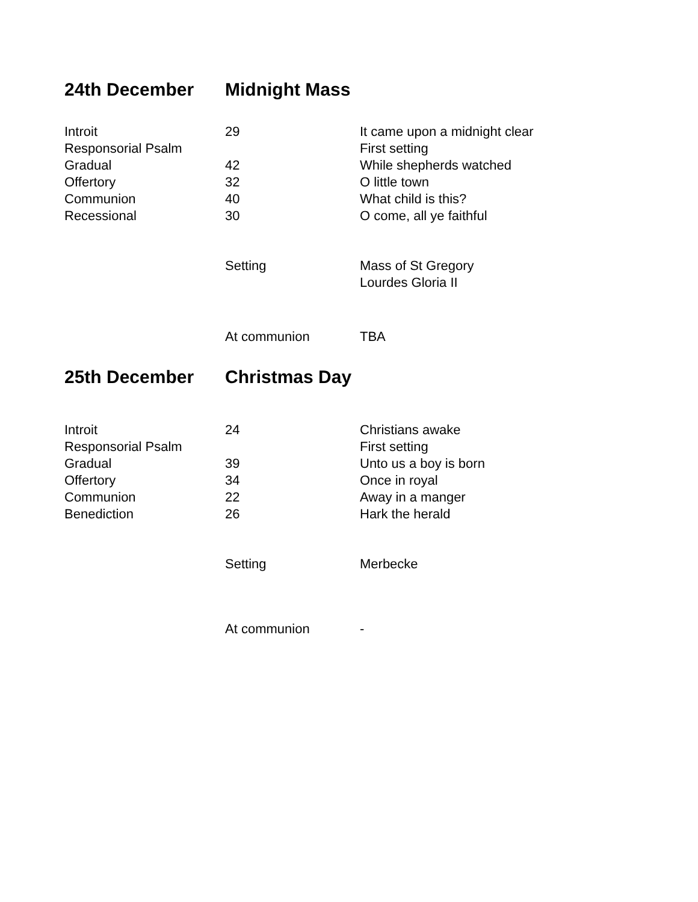| 24th December | Midnight Mass | |
| Introit | 29 | It came upon a midnight clear |
| Responsorial Psalm | | First setting |
| Gradual | 42 | While shepherds watched |
| Offertory | 32 | O little town |
| Communion | 40 | What child is this? |
| Recessional | 30 | O come, all ye faithful |
| | Setting | Mass of St Gregory |
| | | Lourdes Gloria II |
| | At communion | TBA |
| 25th December | Christmas Day | |
| Introit | 24 | Christians awake |
| Responsorial Psalm | | First setting |
| Gradual | 39 | Unto us a boy is born |
| Offertory | 34 | Once in royal |
| Communion | 22 | Away in a manger |
| Benediction | 26 | Hark the herald |
| | Setting | Merbecke |
| | At communion | - |